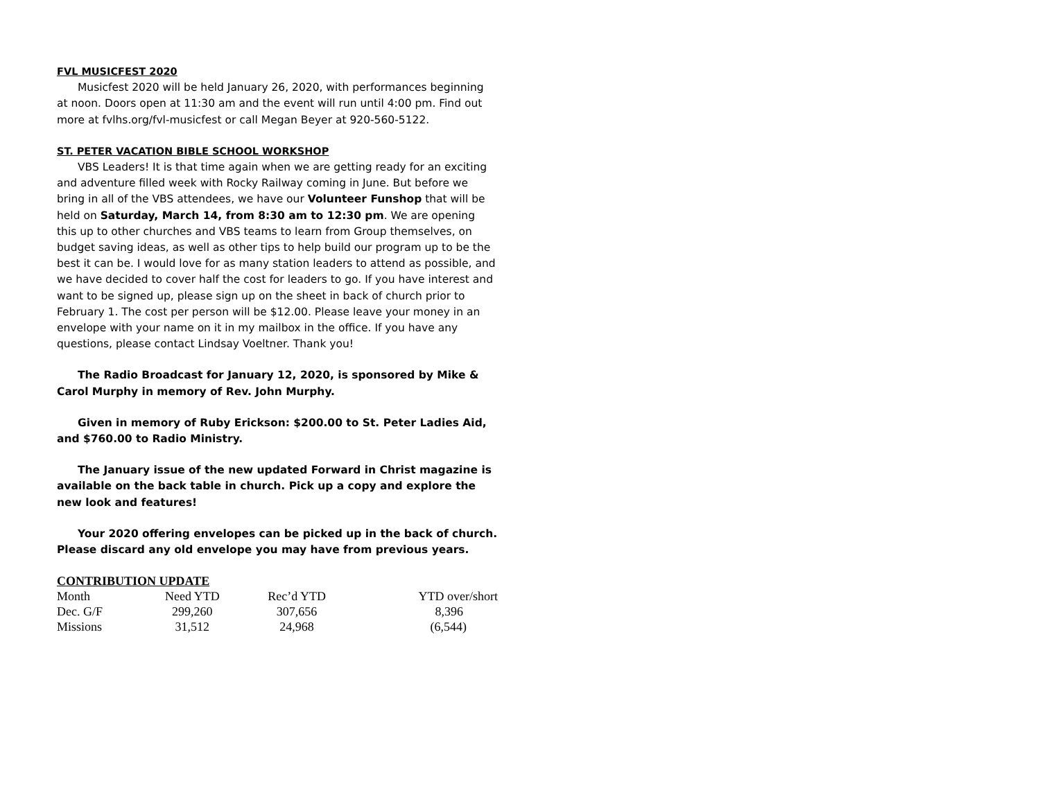FVL MUSICFEST 2020
Musicfest 2020 will be held January 26, 2020, with performances beginning at noon. Doors open at 11:30 am and the event will run until 4:00 pm. Find out more at fvlhs.org/fvl-musicfest or call Megan Beyer at 920-560-5122.
ST. PETER VACATION BIBLE SCHOOL WORKSHOP
VBS Leaders! It is that time again when we are getting ready for an exciting and adventure filled week with Rocky Railway coming in June. But before we bring in all of the VBS attendees, we have our Volunteer Funshop that will be held on Saturday, March 14, from 8:30 am to 12:30 pm. We are opening this up to other churches and VBS teams to learn from Group themselves, on budget saving ideas, as well as other tips to help build our program up to be the best it can be. I would love for as many station leaders to attend as possible, and we have decided to cover half the cost for leaders to go. If you have interest and want to be signed up, please sign up on the sheet in back of church prior to February 1. The cost per person will be $12.00. Please leave your money in an envelope with your name on it in my mailbox in the office. If you have any questions, please contact Lindsay Voeltner. Thank you!
The Radio Broadcast for January 12, 2020, is sponsored by Mike & Carol Murphy in memory of Rev. John Murphy.
Given in memory of Ruby Erickson: $200.00 to St. Peter Ladies Aid, and $760.00 to Radio Ministry.
The January issue of the new updated Forward in Christ magazine is available on the back table in church. Pick up a copy and explore the new look and features!
Your 2020 offering envelopes can be picked up in the back of church. Please discard any old envelope you may have from previous years.
CONTRIBUTION UPDATE
| Month | Need YTD | Rec’d YTD | YTD over/short |
| Dec. G/F | 299,260 | 307,656 | 8,396 |
| Missions | 31,512 | 24,968 | (6,544) |